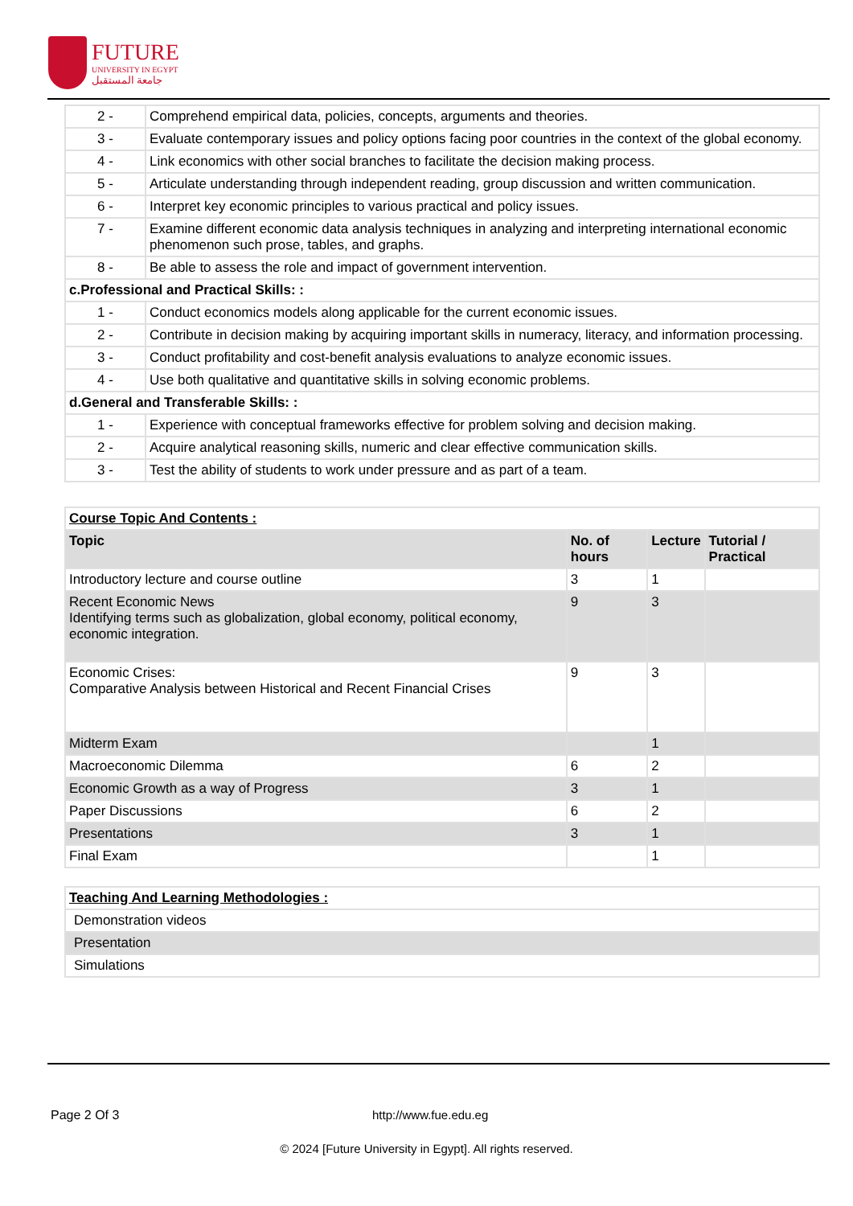FUTURE
UNIVERSITY IN EGYPT
جامعة المستقبل
| 2 - | Comprehend empirical data, policies, concepts, arguments and theories. |
| 3 - | Evaluate contemporary issues and policy options facing poor countries in the context of the global economy. |
| 4 - | Link economics with other social branches to facilitate the decision making process. |
| 5 - | Articulate understanding through independent reading, group discussion and written communication. |
| 6 - | Interpret key economic principles to various practical and policy issues. |
| 7 - | Examine different economic data analysis techniques in analyzing and interpreting international economic phenomenon such prose, tables, and graphs. |
| 8 - | Be able to assess the role and impact of government intervention. |
| c.Professional and Practical Skills: : | |
| 1 - | Conduct economics models along applicable for the current economic issues. |
| 2 - | Contribute in decision making by acquiring important skills in numeracy, literacy, and information processing. |
| 3 - | Conduct profitability and cost-benefit analysis evaluations to analyze economic issues. |
| 4 - | Use both qualitative and quantitative skills in solving economic problems. |
| d.General and Transferable Skills: : | |
| 1 - | Experience with conceptual frameworks effective for problem solving and decision making. |
| 2 - | Acquire analytical reasoning skills, numeric and clear effective communication skills. |
| 3 - | Test the ability of students to work under pressure and as part of a team. |
| Course Topic And Contents : | | | |
| --- | --- | --- | --- |
| Topic | No. of hours | Lecture | Tutorial / Practical |
| Introductory lecture and course outline | 3 | 1 | |
| Recent Economic News Identifying terms such as globalization, global economy, political economy, economic integration. | 9 | 3 | |
| Economic Crises: Comparative Analysis between Historical and Recent Financial Crises | 9 | 3 | |
| Midterm Exam | | 1 | |
| Macroeconomic Dilemma | 6 | 2 | |
| Economic Growth as a way of Progress | 3 | 1 | |
| Paper Discussions | 6 | 2 | |
| Presentations | 3 | 1 | |
| Final Exam | | 1 | |
| Teaching And Learning Methodologies : |
| --- |
| Demonstration videos |
| Presentation |
| Simulations |
Page 2 Of 3 http://www.fue.edu.eg
© 2024 [Future University in Egypt]. All rights reserved.